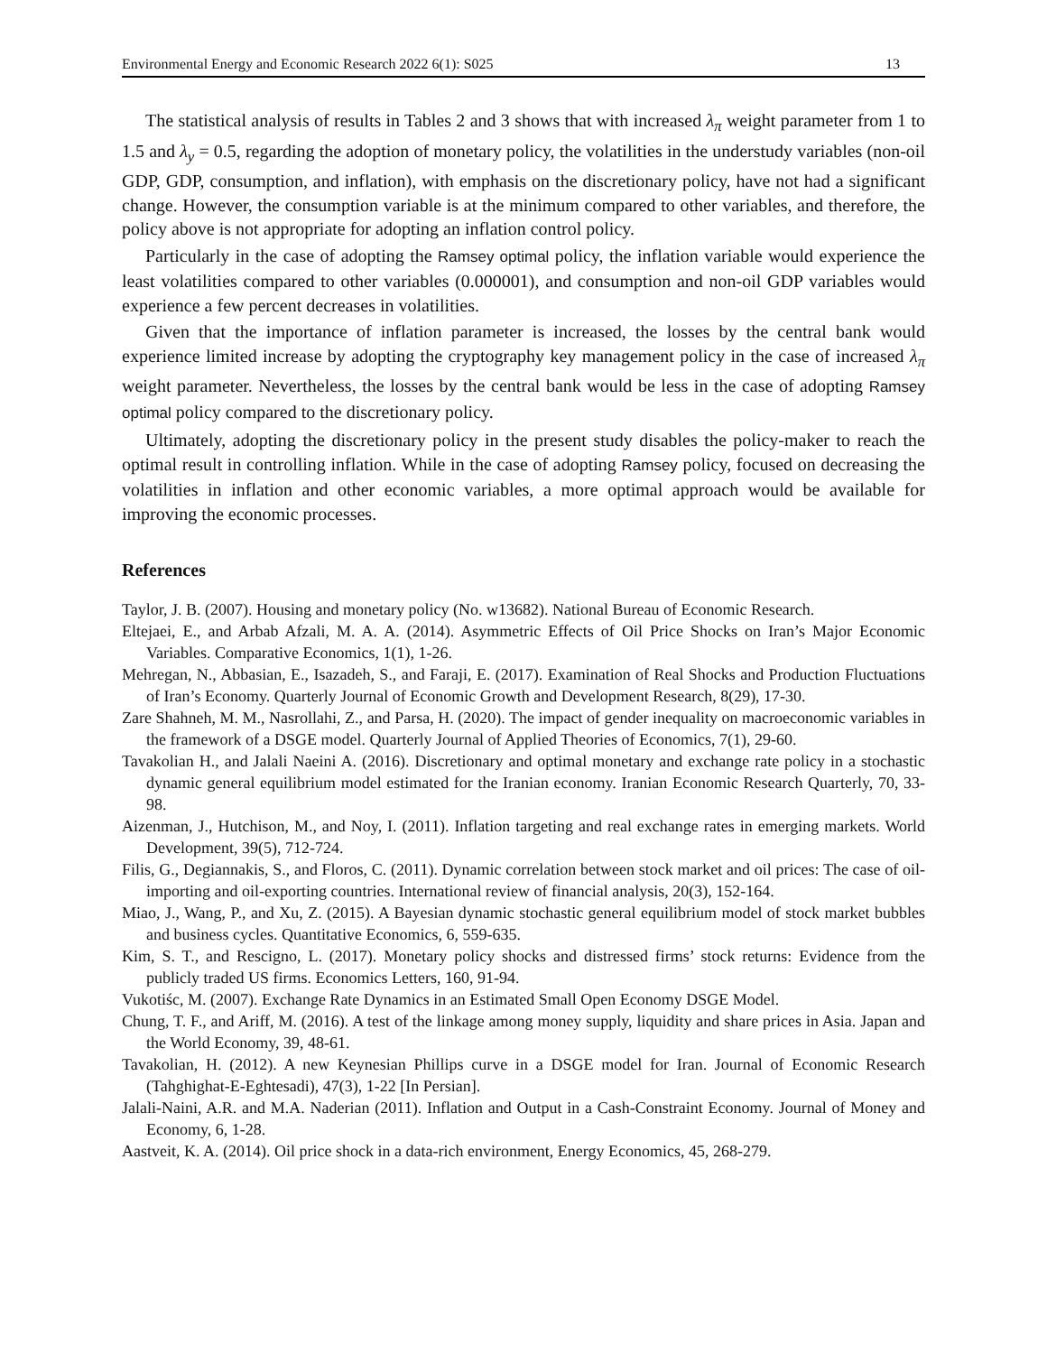Environmental Energy and Economic Research 2022 6(1): S025 13
The statistical analysis of results in Tables 2 and 3 shows that with increased λ<sub>π</sub> weight parameter from 1 to 1.5 and λ<sub>y</sub> = 0.5, regarding the adoption of monetary policy, the volatilities in the understudy variables (non-oil GDP, GDP, consumption, and inflation), with emphasis on the discretionary policy, have not had a significant change. However, the consumption variable is at the minimum compared to other variables, and therefore, the policy above is not appropriate for adopting an inflation control policy.
Particularly in the case of adopting the Ramsey optimal policy, the inflation variable would experience the least volatilities compared to other variables (0.000001), and consumption and non-oil GDP variables would experience a few percent decreases in volatilities.
Given that the importance of inflation parameter is increased, the losses by the central bank would experience limited increase by adopting the cryptography key management policy in the case of increased λ<sub>π</sub> weight parameter. Nevertheless, the losses by the central bank would be less in the case of adopting Ramsey optimal policy compared to the discretionary policy.
Ultimately, adopting the discretionary policy in the present study disables the policy-maker to reach the optimal result in controlling inflation. While in the case of adopting Ramsey policy, focused on decreasing the volatilities in inflation and other economic variables, a more optimal approach would be available for improving the economic processes.
References
Taylor, J. B. (2007). Housing and monetary policy (No. w13682). National Bureau of Economic Research.
Eltejaei, E., and Arbab Afzali, M. A. A. (2014). Asymmetric Effects of Oil Price Shocks on Iran’s Major Economic Variables. Comparative Economics, 1(1), 1-26.
Mehregan, N., Abbasian, E., Isazadeh, S., and Faraji, E. (2017). Examination of Real Shocks and Production Fluctuations of Iran’s Economy. Quarterly Journal of Economic Growth and Development Research, 8(29), 17-30.
Zare Shahneh, M. M., Nasrollahi, Z., and Parsa, H. (2020). The impact of gender inequality on macroeconomic variables in the framework of a DSGE model. Quarterly Journal of Applied Theories of Economics, 7(1), 29-60.
Tavakolian H., and Jalali Naeini A. (2016). Discretionary and optimal monetary and exchange rate policy in a stochastic dynamic general equilibrium model estimated for the Iranian economy. Iranian Economic Research Quarterly, 70, 33-98.
Aizenman, J., Hutchison, M., and Noy, I. (2011). Inflation targeting and real exchange rates in emerging markets. World Development, 39(5), 712-724.
Filis, G., Degiannakis, S., and Floros, C. (2011). Dynamic correlation between stock market and oil prices: The case of oil-importing and oil-exporting countries. International review of financial analysis, 20(3), 152-164.
Miao, J., Wang, P., and Xu, Z. (2015). A Bayesian dynamic stochastic general equilibrium model of stock market bubbles and business cycles. Quantitative Economics, 6, 559-635.
Kim, S. T., and Rescigno, L. (2017). Monetary policy shocks and distressed firms’ stock returns: Evidence from the publicly traded US firms. Economics Letters, 160, 91-94.
Vukotiśc, M. (2007). Exchange Rate Dynamics in an Estimated Small Open Economy DSGE Model.
Chung, T. F., and Ariff, M. (2016). A test of the linkage among money supply, liquidity and share prices in Asia. Japan and the World Economy, 39, 48-61.
Tavakolian, H. (2012). A new Keynesian Phillips curve in a DSGE model for Iran. Journal of Economic Research (Tahghighat-E-Eghtesadi), 47(3), 1-22 [In Persian].
Jalali-Naini, A.R. and M.A. Naderian (2011). Inflation and Output in a Cash-Constraint Economy. Journal of Money and Economy, 6, 1-28.
Aastveit, K. A. (2014). Oil price shock in a data-rich environment, Energy Economics, 45, 268-279.